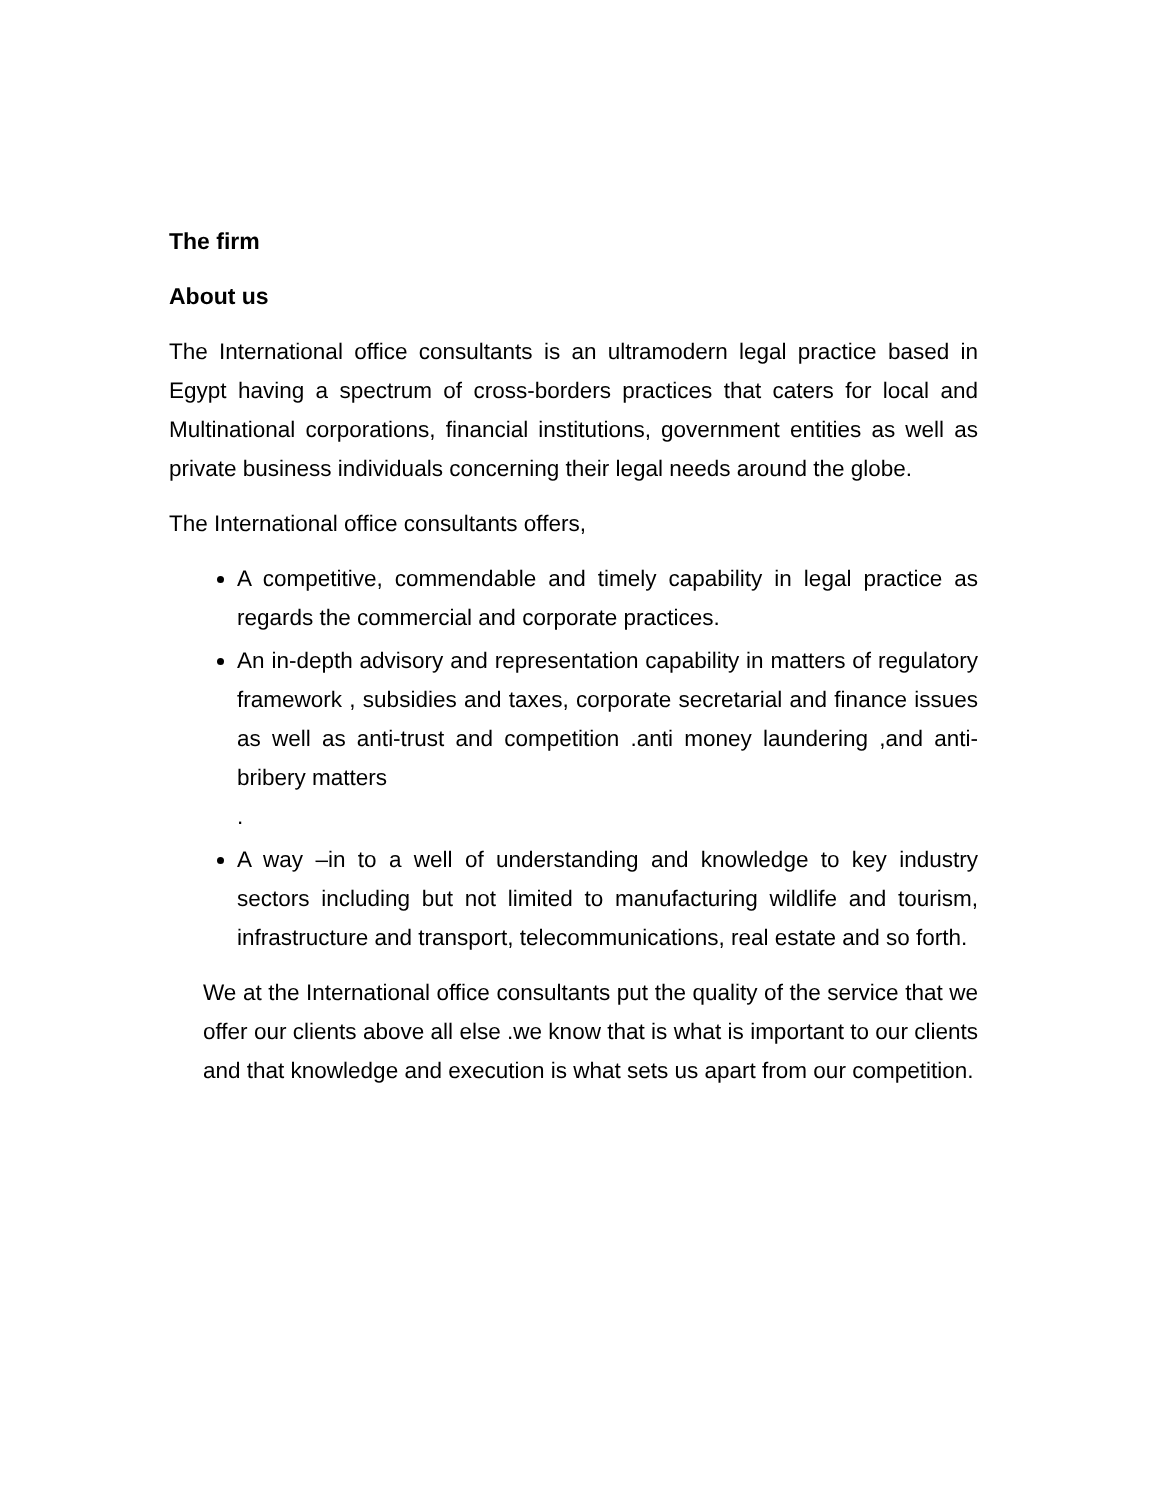The firm
About us
The International office consultants is an ultramodern legal practice based in Egypt having a spectrum of cross-borders practices that caters for local and Multinational corporations, financial institutions, government entities as well as private business individuals concerning their legal needs around the globe.
The International office consultants offers,
A competitive, commendable and timely capability in legal practice as regards the commercial and corporate practices.
An in-depth advisory and representation capability in matters of regulatory framework , subsidies and taxes, corporate secretarial and finance issues as well as anti-trust and competition .anti money laundering ,and anti-bribery matters
.
A way –in to a well of understanding and knowledge to key industry sectors including but not limited to manufacturing wildlife and tourism, infrastructure and transport, telecommunications, real estate and so forth.
We at the International office consultants put the quality of the service that we offer our clients above all else .we know that is what is important to our clients and that knowledge and execution is what sets us apart from our competition.